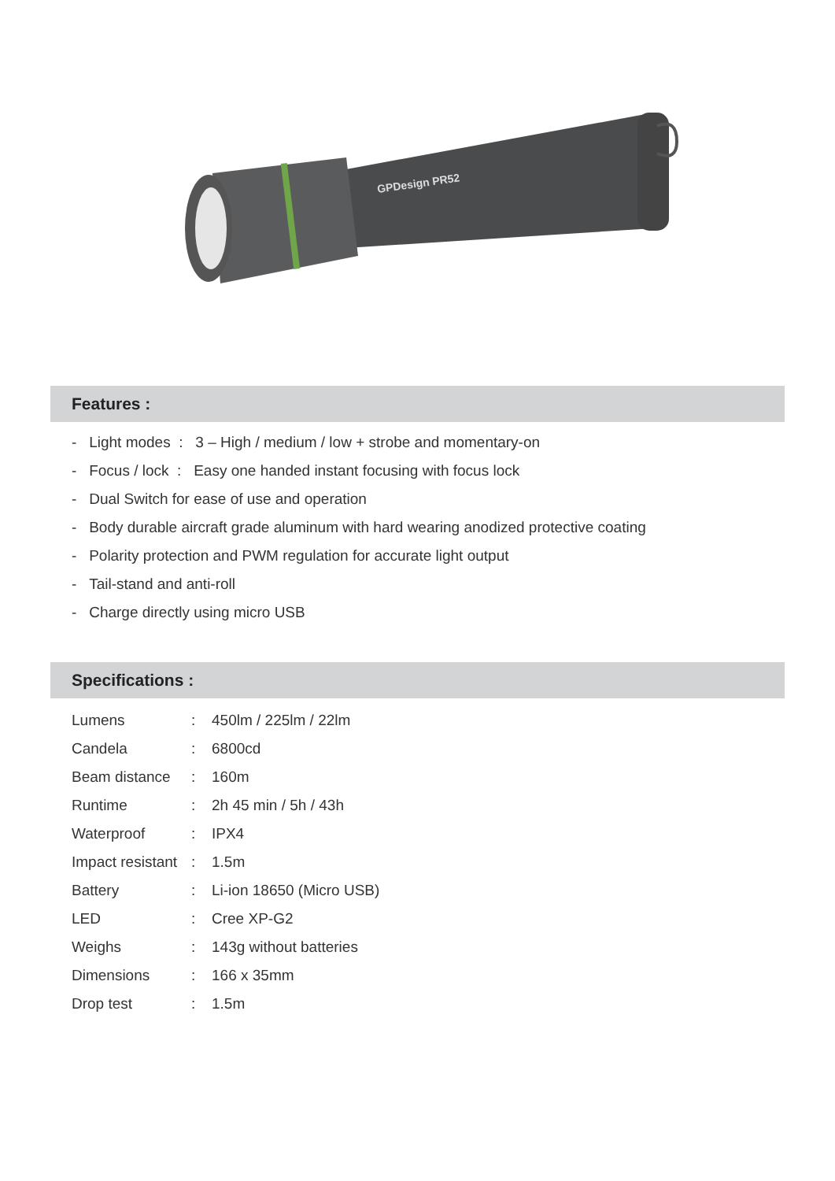GPDesign PR52
Features :
- Light modes : 3 – High / medium / low + strobe and momentary-on
- Focus / lock : Easy one handed instant focusing with focus lock
- Dual Switch for ease of use and operation
- Body durable aircraft grade aluminum with hard wearing anodized protective coating
- Polarity protection and PWM regulation for accurate light output
- Tail-stand and anti-roll
- Charge directly using micro USB
Specifications :
| Lumens | : | 450lm / 225lm / 22lm |
| Candela | : | 6800cd |
| Beam distance | : | 160m |
| Runtime | : | 2h 45 min / 5h / 43h |
| Waterproof | : | IPX4 |
| Impact resistant | : | 1.5m |
| Battery | : | Li-ion 18650 (Micro USB) |
| LED | : | Cree XP-G2 |
| Weighs | : | 143g without batteries |
| Dimensions | : | 166 x 35mm |
| Drop test | : | 1.5m |